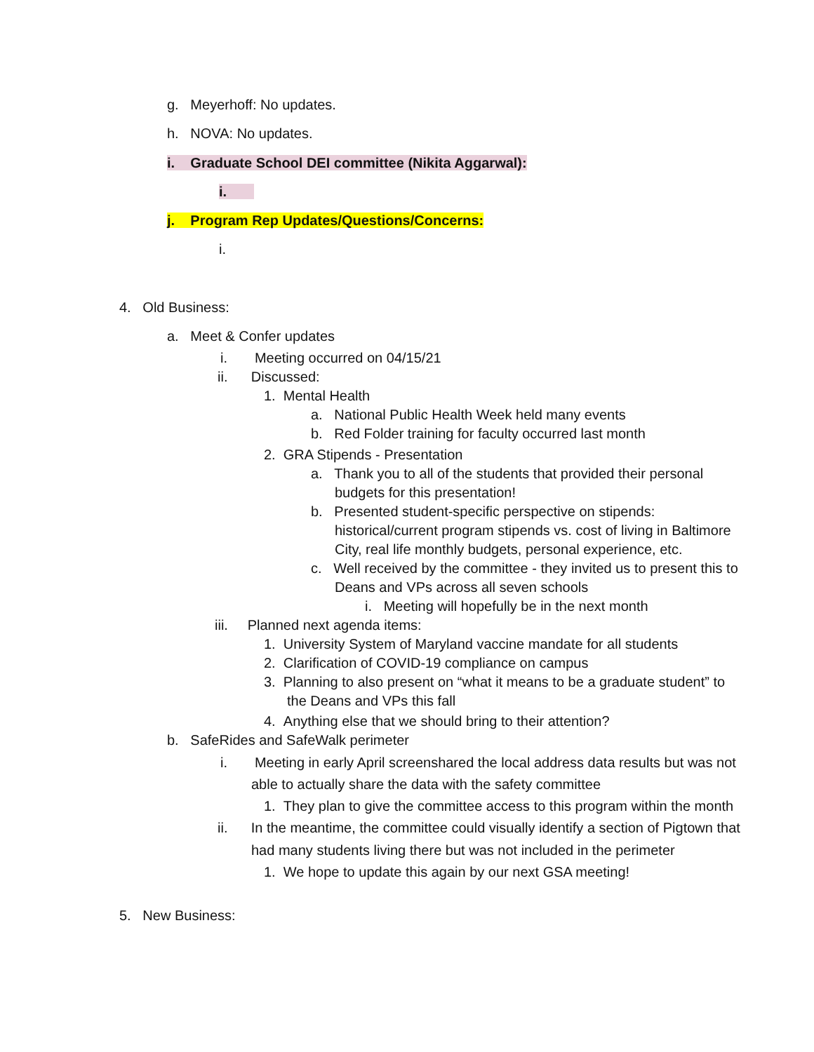g. Meyerhoff: No updates.
h. NOVA: No updates.
i. Graduate School DEI committee (Nikita Aggarwal):
i.
j. Program Rep Updates/Questions/Concerns:
i.
4. Old Business:
a. Meet & Confer updates
i. Meeting occurred on 04/15/21
ii. Discussed:
1. Mental Health
a. National Public Health Week held many events
b. Red Folder training for faculty occurred last month
2. GRA Stipends - Presentation
a. Thank you to all of the students that provided their personal
budgets for this presentation!
b. Presented student-specific perspective on stipends:
historical/current program stipends vs. cost of living in Baltimore
City, real life monthly budgets, personal experience, etc.
c. Well received by the committee - they invited us to present this to
Deans and VPs across all seven schools
i. Meeting will hopefully be in the next month
iii. Planned next agenda items:
1. University System of Maryland vaccine mandate for all students
2. Clarification of COVID-19 compliance on campus
3. Planning to also present on “what it means to be a graduate student” to
the Deans and VPs this fall
4. Anything else that we should bring to their attention?
b. SafeRides and SafeWalk perimeter
i. Meeting in early April screenshared the local address data results but was not
able to actually share the data with the safety committee
1. They plan to give the committee access to this program within the month
ii. In the meantime, the committee could visually identify a section of Pigtown that
had many students living there but was not included in the perimeter
1. We hope to update this again by our next GSA meeting!
5. New Business: